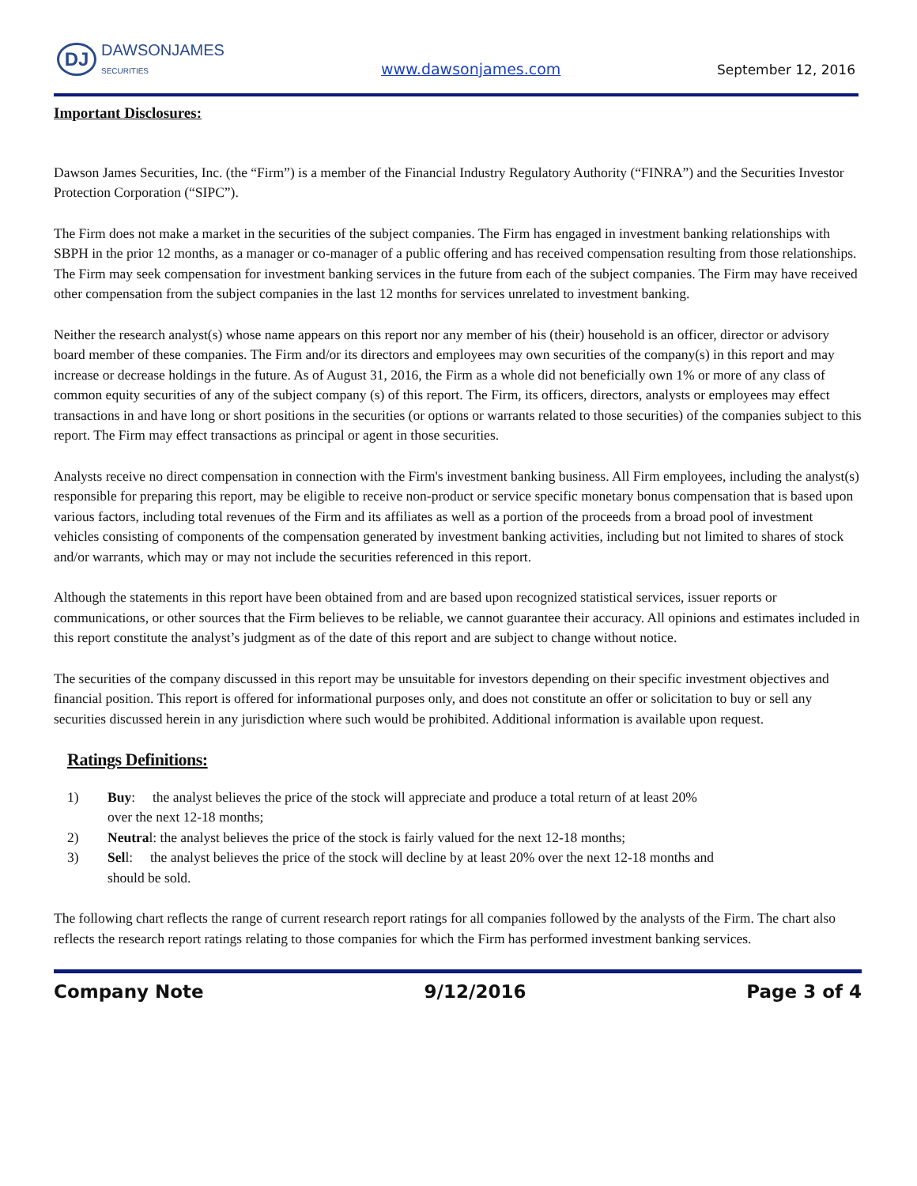DJ DAWSONJAMES
SECURITIES
www.dawsonjames.com
September 12, 2016
Important Disclosures:
Dawson James Securities, Inc. (the “Firm”) is a member of the Financial Industry Regulatory Authority (“FINRA”) and the Securities Investor Protection Corporation (“SIPC”).
The Firm does not make a market in the securities of the subject companies. The Firm has engaged in investment banking relationships with SBPH in the prior 12 months, as a manager or co-manager of a public offering and has received compensation resulting from those relationships. The Firm may seek compensation for investment banking services in the future from each of the subject companies. The Firm may have received other compensation from the subject companies in the last 12 months for services unrelated to investment banking.
Neither the research analyst(s) whose name appears on this report nor any member of his (their) household is an officer, director or advisory board member of these companies. The Firm and/or its directors and employees may own securities of the company(s) in this report and may increase or decrease holdings in the future. As of August 31, 2016, the Firm as a whole did not beneficially own 1% or more of any class of common equity securities of any of the subject company (s) of this report. The Firm, its officers, directors, analysts or employees may effect transactions in and have long or short positions in the securities (or options or warrants related to those securities) of the companies subject to this report. The Firm may effect transactions as principal or agent in those securities.
Analysts receive no direct compensation in connection with the Firm's investment banking business. All Firm employees, including the analyst(s) responsible for preparing this report, may be eligible to receive non-product or service specific monetary bonus compensation that is based upon various factors, including total revenues of the Firm and its affiliates as well as a portion of the proceeds from a broad pool of investment vehicles consisting of components of the compensation generated by investment banking activities, including but not limited to shares of stock and/or warrants, which may or may not include the securities referenced in this report.
Although the statements in this report have been obtained from and are based upon recognized statistical services, issuer reports or communications, or other sources that the Firm believes to be reliable, we cannot guarantee their accuracy. All opinions and estimates included in this report constitute the analyst’s judgment as of the date of this report and are subject to change without notice.
The securities of the company discussed in this report may be unsuitable for investors depending on their specific investment objectives and financial position. This report is offered for informational purposes only, and does not constitute an offer or solicitation to buy or sell any securities discussed herein in any jurisdiction where such would be prohibited. Additional information is available upon request.
Ratings Definitions:
1) Buy: the analyst believes the price of the stock will appreciate and produce a total return of at least 20% over the next 12-18 months;
2) Neutral: the analyst believes the price of the stock is fairly valued for the next 12-18 months;
3) Sell: the analyst believes the price of the stock will decline by at least 20% over the next 12-18 months and should be sold.
The following chart reflects the range of current research report ratings for all companies followed by the analysts of the Firm. The chart also reflects the research report ratings relating to those companies for which the Firm has performed investment banking services.
Company Note 9/12/2016 Page 3 of 4